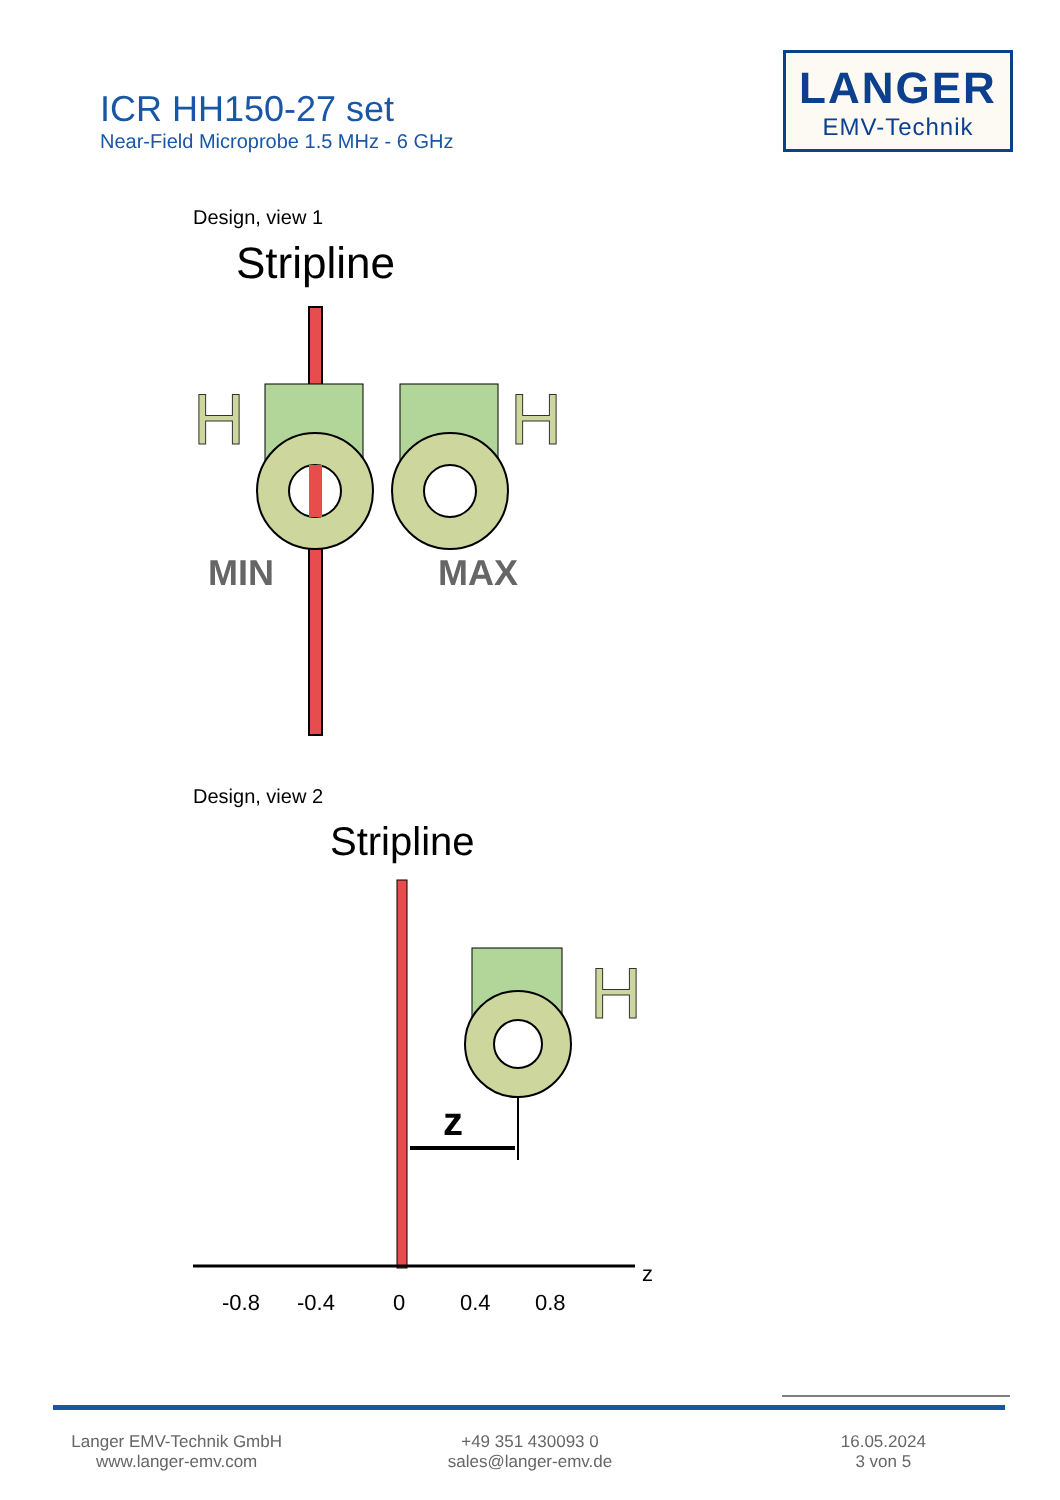ICR HH150-27 set
Near-Field Microprobe 1.5 MHz - 6 GHz
LANGER
EMV-Technik
Design, view 1
Design, view 2
Stripline
H
H
MIN
MAX
Stripline
H
z
z
-0.8
-0.4
0
0.4
0.8
Langer EMV-Technik GmbH
www.langer-emv.com
+49 351 430093 0
sales@langer-emv.de
16.05.2024
3 von 5